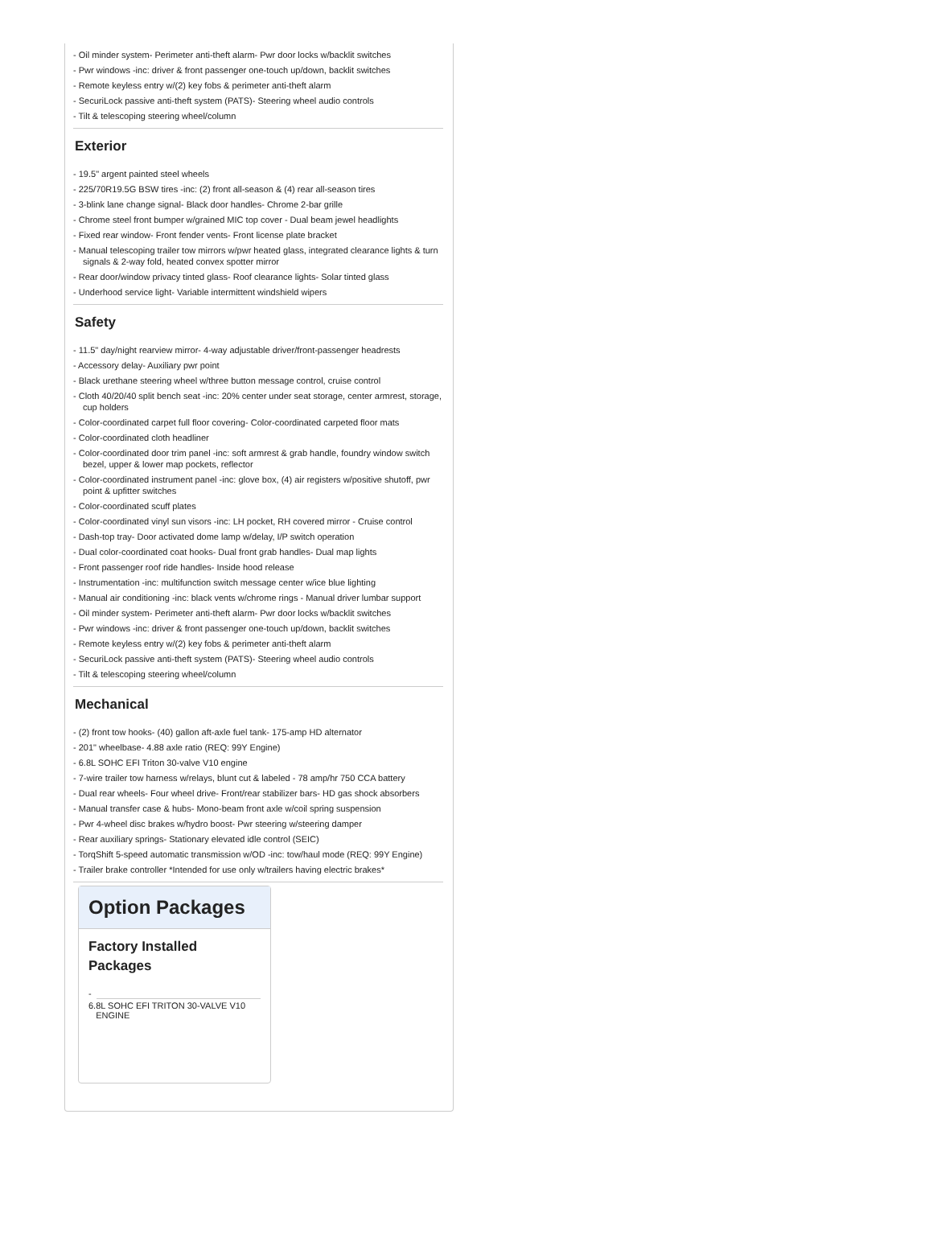- Oil minder system- Perimeter anti-theft alarm- Pwr door locks w/backlit switches
- Pwr windows -inc: driver & front passenger one-touch up/down, backlit switches
- Remote keyless entry w/(2) key fobs & perimeter anti-theft alarm
- SecuriLock passive anti-theft system (PATS)- Steering wheel audio controls
- Tilt & telescoping steering wheel/column
Exterior
- 19.5" argent painted steel wheels
- 225/70R19.5G BSW tires -inc: (2) front all-season & (4) rear all-season tires
- 3-blink lane change signal- Black door handles- Chrome 2-bar grille
- Chrome steel front bumper w/grained MIC top cover - Dual beam jewel headlights
- Fixed rear window- Front fender vents- Front license plate bracket
- Manual telescoping trailer tow mirrors w/pwr heated glass, integrated clearance lights & turn signals & 2-way fold, heated convex spotter mirror
- Rear door/window privacy tinted glass- Roof clearance lights- Solar tinted glass
- Underhood service light- Variable intermittent windshield wipers
Safety
- 11.5" day/night rearview mirror- 4-way adjustable driver/front-passenger headrests
- Accessory delay- Auxiliary pwr point
- Black urethane steering wheel w/three button message control, cruise control
- Cloth 40/20/40 split bench seat -inc: 20% center under seat storage, center armrest, storage, cup holders
- Color-coordinated carpet full floor covering- Color-coordinated carpeted floor mats
- Color-coordinated cloth headliner
- Color-coordinated door trim panel -inc: soft armrest & grab handle, foundry window switch bezel, upper & lower map pockets, reflector
- Color-coordinated instrument panel -inc: glove box, (4) air registers w/positive shutoff, pwr point & upfitter switches
- Color-coordinated scuff plates
- Color-coordinated vinyl sun visors -inc: LH pocket, RH covered mirror - Cruise control
- Dash-top tray- Door activated dome lamp w/delay, I/P switch operation
- Dual color-coordinated coat hooks- Dual front grab handles- Dual map lights
- Front passenger roof ride handles- Inside hood release
- Instrumentation -inc: multifunction switch message center w/ice blue lighting
- Manual air conditioning -inc: black vents w/chrome rings - Manual driver lumbar support
- Oil minder system- Perimeter anti-theft alarm- Pwr door locks w/backlit switches
- Pwr windows -inc: driver & front passenger one-touch up/down, backlit switches
- Remote keyless entry w/(2) key fobs & perimeter anti-theft alarm
- SecuriLock passive anti-theft system (PATS)- Steering wheel audio controls
- Tilt & telescoping steering wheel/column
Mechanical
- (2) front tow hooks- (40) gallon aft-axle fuel tank- 175-amp HD alternator
- 201" wheelbase- 4.88 axle ratio (REQ: 99Y Engine)
- 6.8L SOHC EFI Triton 30-valve V10 engine
- 7-wire trailer tow harness w/relays, blunt cut & labeled - 78 amp/hr 750 CCA battery
- Dual rear wheels- Four wheel drive- Front/rear stabilizer bars- HD gas shock absorbers
- Manual transfer case & hubs- Mono-beam front axle w/coil spring suspension
- Pwr 4-wheel disc brakes w/hydro boost- Pwr steering w/steering damper
- Rear auxiliary springs- Stationary elevated idle control (SEIC)
- TorqShift 5-speed automatic transmission w/OD -inc: tow/haul mode (REQ: 99Y Engine)
- Trailer brake controller *Intended for use only w/trailers having electric brakes*
Option Packages
Factory Installed Packages
-
6.8L SOHC EFI TRITON 30-VALVE V10
ENGINE